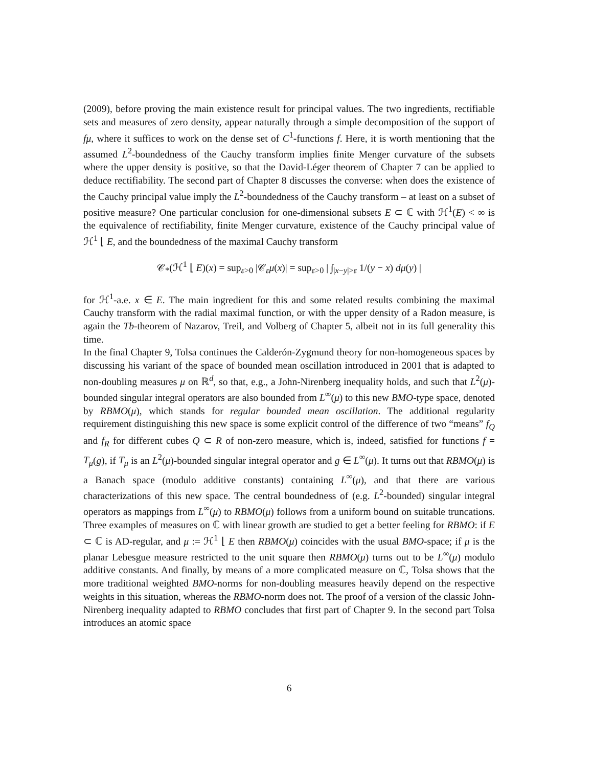(2009), before proving the main existence result for principal values. The two ingredients, rectifiable sets and measures of zero density, appear naturally through a simple decomposition of the support of fμ, where it suffices to work on the dense set of C<sup>1</sup>-functions f. Here, it is worth mentioning that the assumed L<sup>2</sup>-boundedness of the Cauchy transform implies finite Menger curvature of the subsets where the upper density is positive, so that the David-Léger theorem of Chapter 7 can be applied to deduce rectifiability. The second part of Chapter 8 discusses the converse: when does the existence of the Cauchy principal value imply the L<sup>2</sup>-boundedness of the Cauchy transform – at least on a subset of positive measure? One particular conclusion for one-dimensional subsets E ⊂ ℂ with ℋ<sup>1</sup>(E) < ∞ is the equivalence of rectifiability, finite Menger curvature, existence of the Cauchy principal value of ℋ<sup>1</sup> ⌊ E, and the boundedness of the maximal Cauchy transform
𝒞<sub>*</sub>(ℋ<sup>1</sup> ⌊ E)(x) = sup<sub>ε>0</sub> |𝒞<sub>ε</sub>μ(x)| = sup<sub>ε>0</sub> | ∫<sub>|x−y|>ε</sub> 1/(y − x) dμ(y) |
for ℋ<sup>1</sup>-a.e. x ∈ E. The main ingredient for this and some related results combining the maximal Cauchy transform with the radial maximal function, or with the upper density of a Radon measure, is again the Tb-theorem of Nazarov, Treil, and Volberg of Chapter 5, albeit not in its full generality this time.
In the final Chapter 9, Tolsa continues the Calderón-Zygmund theory for non-homogeneous spaces by discussing his variant of the space of bounded mean oscillation introduced in 2001 that is adapted to non-doubling measures μ on ℝ<sup>d</sup>, so that, e.g., a John-Nirenberg inequality holds, and such that L<sup>2</sup>(μ)-bounded singular integral operators are also bounded from L<sup>∞</sup>(μ) to this new BMO-type space, denoted by RBMO(μ), which stands for regular bounded mean oscillation. The additional regularity requirement distinguishing this new space is some explicit control of the difference of two “means” f<sub>Q</sub> and f<sub>R</sub> for different cubes Q ⊂ R of non-zero measure, which is, indeed, satisfied for functions f = T<sub>μ</sub>(g), if T<sub>μ</sub> is an L<sup>2</sup>(μ)-bounded singular integral operator and g ∈ L<sup>∞</sup>(μ). It turns out that RBMO(μ) is a Banach space (modulo additive constants) containing L<sup>∞</sup>(μ), and that there are various characterizations of this new space. The central boundedness of (e.g. L<sup>2</sup>-bounded) singular integral operators as mappings from L<sup>∞</sup>(μ) to RBMO(μ) follows from a uniform bound on suitable truncations. Three examples of measures on ℂ with linear growth are studied to get a better feeling for RBMO: if E ⊂ ℂ is AD-regular, and μ := ℋ<sup>1</sup> ⌊ E then RBMO(μ) coincides with the usual BMO-space; if μ is the planar Lebesgue measure restricted to the unit square then RBMO(μ) turns out to be L<sup>∞</sup>(μ) modulo additive constants. And finally, by means of a more complicated measure on ℂ, Tolsa shows that the more traditional weighted BMO-norms for non-doubling measures heavily depend on the respective weights in this situation, whereas the RBMO-norm does not. The proof of a version of the classic John-Nirenberg inequality adapted to RBMO concludes that first part of Chapter 9. In the second part Tolsa introduces an atomic space
6